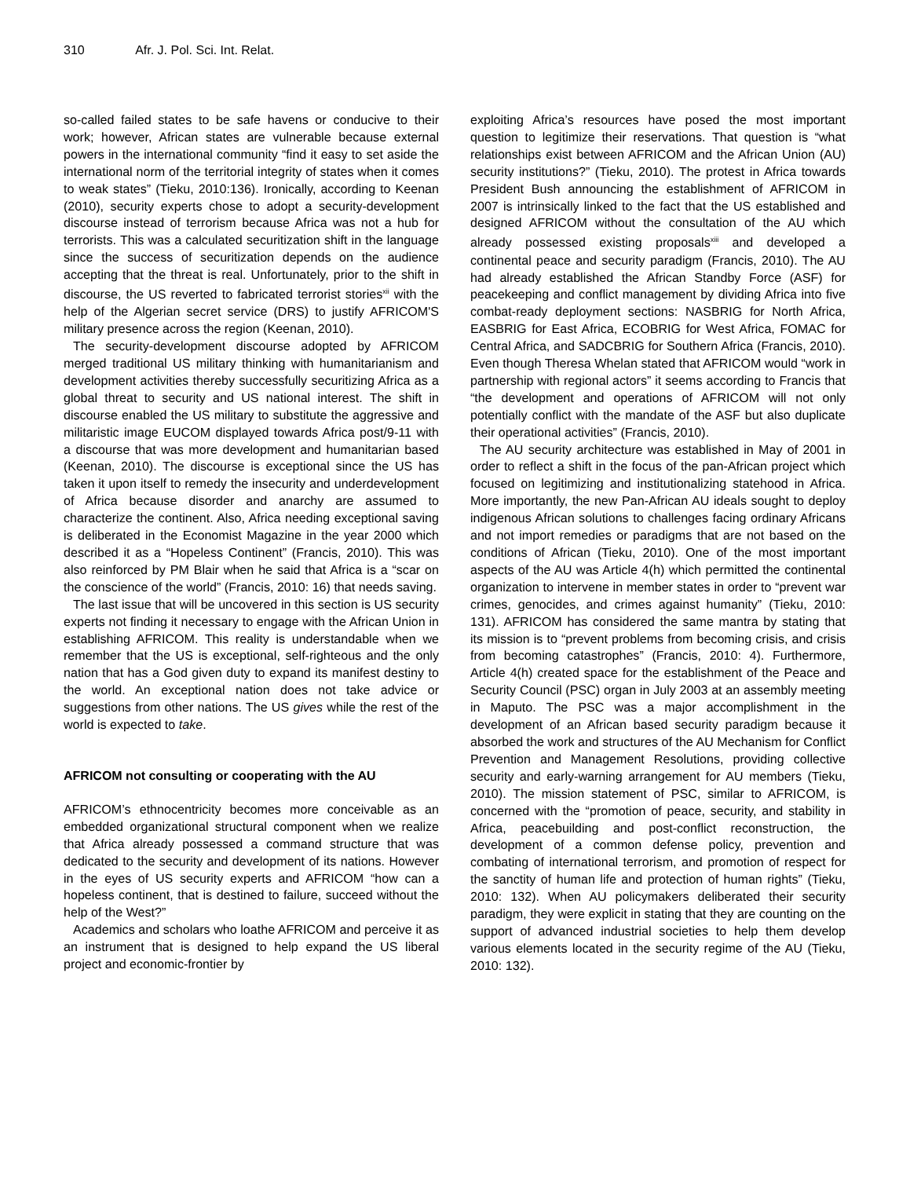310 Afr. J. Pol. Sci. Int. Relat.
so-called failed states to be safe havens or conducive to their work; however, African states are vulnerable because external powers in the international community “find it easy to set aside the international norm of the territorial integrity of states when it comes to weak states” (Tieku, 2010:136). Ironically, according to Keenan (2010), security experts chose to adopt a security-development discourse instead of terrorism because Africa was not a hub for terrorists. This was a calculated securitization shift in the language since the success of securitization depends on the audience accepting that the threat is real. Unfortunately, prior to the shift in discourse, the US reverted to fabricated terrorist stories<sup>xii</sup> with the help of the Algerian secret service (DRS) to justify AFRICOM'S military presence across the region (Keenan, 2010).
The security-development discourse adopted by AFRICOM merged traditional US military thinking with humanitarianism and development activities thereby successfully securitizing Africa as a global threat to security and US national interest. The shift in discourse enabled the US military to substitute the aggressive and militaristic image EUCOM displayed towards Africa post/9-11 with a discourse that was more development and humanitarian based (Keenan, 2010). The discourse is exceptional since the US has taken it upon itself to remedy the insecurity and underdevelopment of Africa because disorder and anarchy are assumed to characterize the continent. Also, Africa needing exceptional saving is deliberated in the Economist Magazine in the year 2000 which described it as a “Hopeless Continent” (Francis, 2010). This was also reinforced by PM Blair when he said that Africa is a “scar on the conscience of the world” (Francis, 2010: 16) that needs saving.
The last issue that will be uncovered in this section is US security experts not finding it necessary to engage with the African Union in establishing AFRICOM. This reality is understandable when we remember that the US is exceptional, self-righteous and the only nation that has a God given duty to expand its manifest destiny to the world. An exceptional nation does not take advice or suggestions from other nations. The US gives while the rest of the world is expected to take.
AFRICOM not consulting or cooperating with the AU
AFRICOM’s ethnocentricity becomes more conceivable as an embedded organizational structural component when we realize that Africa already possessed a command structure that was dedicated to the security and development of its nations. However in the eyes of US security experts and AFRICOM “how can a hopeless continent, that is destined to failure, succeed without the help of the West?”
Academics and scholars who loathe AFRICOM and perceive it as an instrument that is designed to help expand the US liberal project and economic-frontier by
exploiting Africa’s resources have posed the most important question to legitimize their reservations. That question is “what relationships exist between AFRICOM and the African Union (AU) security institutions?” (Tieku, 2010). The protest in Africa towards President Bush announcing the establishment of AFRICOM in 2007 is intrinsically linked to the fact that the US established and designed AFRICOM without the consultation of the AU which already possessed existing proposals<sup>xiii</sup> and developed a continental peace and security paradigm (Francis, 2010). The AU had already established the African Standby Force (ASF) for peacekeeping and conflict management by dividing Africa into five combat-ready deployment sections: NASBRIG for North Africa, EASBRIG for East Africa, ECOBRIG for West Africa, FOMAC for Central Africa, and SADCBRIG for Southern Africa (Francis, 2010). Even though Theresa Whelan stated that AFRICOM would “work in partnership with regional actors” it seems according to Francis that “the development and operations of AFRICOM will not only potentially conflict with the mandate of the ASF but also duplicate their operational activities” (Francis, 2010).
The AU security architecture was established in May of 2001 in order to reflect a shift in the focus of the pan-African project which focused on legitimizing and institutionalizing statehood in Africa. More importantly, the new Pan-African AU ideals sought to deploy indigenous African solutions to challenges facing ordinary Africans and not import remedies or paradigms that are not based on the conditions of African (Tieku, 2010). One of the most important aspects of the AU was Article 4(h) which permitted the continental organization to intervene in member states in order to “prevent war crimes, genocides, and crimes against humanity” (Tieku, 2010: 131). AFRICOM has considered the same mantra by stating that its mission is to “prevent problems from becoming crisis, and crisis from becoming catastrophes” (Francis, 2010: 4). Furthermore, Article 4(h) created space for the establishment of the Peace and Security Council (PSC) organ in July 2003 at an assembly meeting in Maputo. The PSC was a major accomplishment in the development of an African based security paradigm because it absorbed the work and structures of the AU Mechanism for Conflict Prevention and Management Resolutions, providing collective security and early-warning arrangement for AU members (Tieku, 2010). The mission statement of PSC, similar to AFRICOM, is concerned with the “promotion of peace, security, and stability in Africa, peacebuilding and post-conflict reconstruction, the development of a common defense policy, prevention and combating of international terrorism, and promotion of respect for the sanctity of human life and protection of human rights” (Tieku, 2010: 132). When AU policymakers deliberated their security paradigm, they were explicit in stating that they are counting on the support of advanced industrial societies to help them develop various elements located in the security regime of the AU (Tieku, 2010: 132).